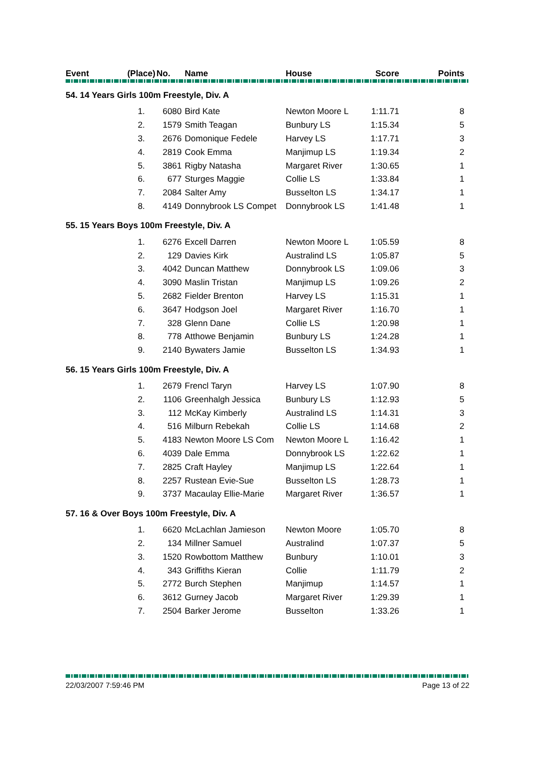| Event | (Place) | No. | Name | House | Score | Points |
| --- | --- | --- | --- | --- | --- | --- |
| 54. 14 Years Girls 100m Freestyle, Div. A | | | | | | |
| | 1. | 6080 | Bird Kate | Newton Moore L | 1:11.71 | 8 |
| | 2. | 1579 | Smith Teagan | Bunbury LS | 1:15.34 | 5 |
| | 3. | 2676 | Domonique Fedele | Harvey LS | 1:17.71 | 3 |
| | 4. | 2819 | Cook Emma | Manjimup LS | 1:19.34 | 2 |
| | 5. | 3861 | Rigby Natasha | Margaret River | 1:30.65 | 1 |
| | 6. | 677 | Sturges Maggie | Collie LS | 1:33.84 | 1 |
| | 7. | 2084 | Salter Amy | Busselton LS | 1:34.17 | 1 |
| | 8. | 4149 | Donnybrook LS Compet | Donnybrook LS | 1:41.48 | 1 |
| 55. 15 Years Boys 100m Freestyle, Div. A | | | | | | |
| | 1. | 6276 | Excell Darren | Newton Moore L | 1:05.59 | 8 |
| | 2. | 129 | Davies Kirk | Australind LS | 1:05.87 | 5 |
| | 3. | 4042 | Duncan Matthew | Donnybrook LS | 1:09.06 | 3 |
| | 4. | 3090 | Maslin Tristan | Manjimup LS | 1:09.26 | 2 |
| | 5. | 2682 | Fielder Brenton | Harvey LS | 1:15.31 | 1 |
| | 6. | 3647 | Hodgson Joel | Margaret River | 1:16.70 | 1 |
| | 7. | 328 | Glenn Dane | Collie LS | 1:20.98 | 1 |
| | 8. | 778 | Atthowe Benjamin | Bunbury LS | 1:24.28 | 1 |
| | 9. | 2140 | Bywaters Jamie | Busselton LS | 1:34.93 | 1 |
| 56. 15 Years Girls 100m Freestyle, Div. A | | | | | | |
| | 1. | 2679 | Frencl Taryn | Harvey LS | 1:07.90 | 8 |
| | 2. | 1106 | Greenhalgh Jessica | Bunbury LS | 1:12.93 | 5 |
| | 3. | 112 | McKay Kimberly | Australind LS | 1:14.31 | 3 |
| | 4. | 516 | Milburn Rebekah | Collie LS | 1:14.68 | 2 |
| | 5. | 4183 | Newton Moore LS Com | Newton Moore L | 1:16.42 | 1 |
| | 6. | 4039 | Dale Emma | Donnybrook LS | 1:22.62 | 1 |
| | 7. | 2825 | Craft Hayley | Manjimup LS | 1:22.64 | 1 |
| | 8. | 2257 | Rustean Evie-Sue | Busselton LS | 1:28.73 | 1 |
| | 9. | 3737 | Macaulay Ellie-Marie | Margaret River | 1:36.57 | 1 |
| 57. 16 & Over Boys 100m Freestyle, Div. A | | | | | | |
| | 1. | 6620 | McLachlan Jamieson | Newton Moore | 1:05.70 | 8 |
| | 2. | 134 | Millner Samuel | Australind | 1:07.37 | 5 |
| | 3. | 1520 | Rowbottom Matthew | Bunbury | 1:10.01 | 3 |
| | 4. | 343 | Griffiths Kieran | Collie | 1:11.79 | 2 |
| | 5. | 2772 | Burch Stephen | Manjimup | 1:14.57 | 1 |
| | 6. | 3612 | Gurney Jacob | Margaret River | 1:29.39 | 1 |
| | 7. | 2504 | Barker Jerome | Busselton | 1:33.26 | 1 |
22/03/2007 7:59:46 PM Page 13 of 22